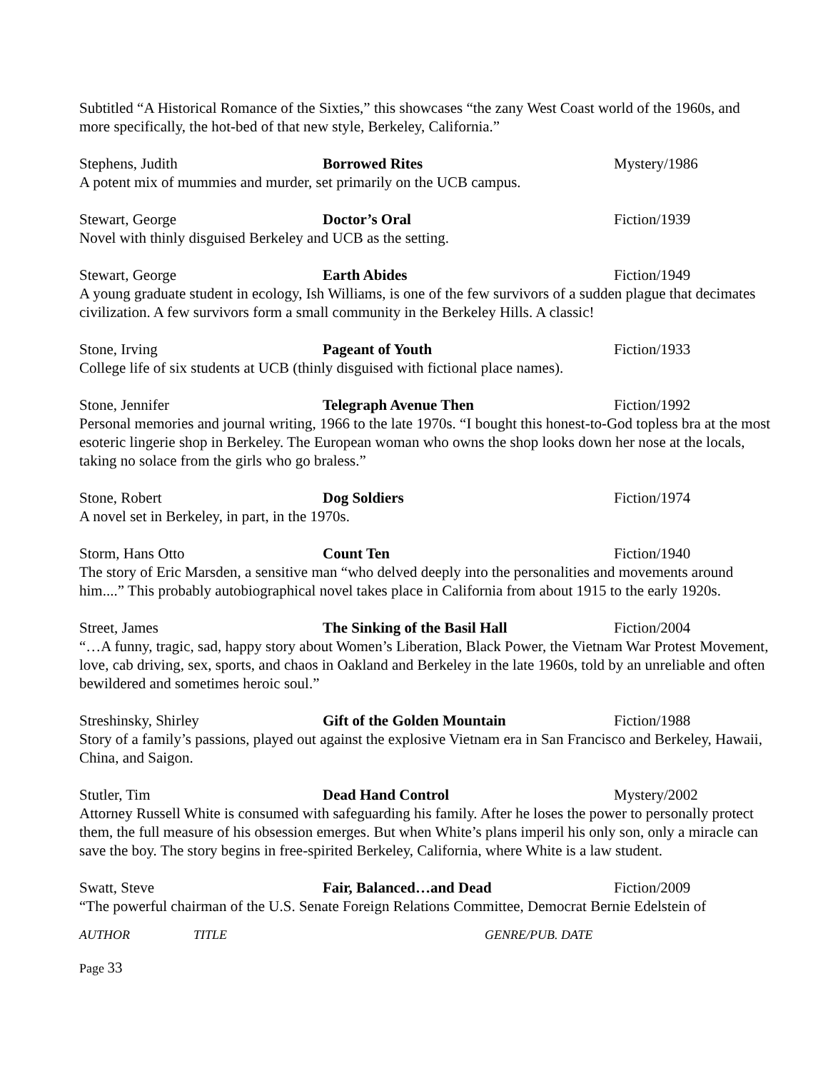Subtitled “A Historical Romance of the Sixties,” this showcases “the zany West Coast world of the 1960s, and more specifically, the hot-bed of that new style, Berkeley, California.”
Stephens, Judith Borrowed Rites Mystery/1986
A potent mix of mummies and murder, set primarily on the UCB campus.
Stewart, George Doctor’s Oral Fiction/1939
Novel with thinly disguised Berkeley and UCB as the setting.
Stewart, George Earth Abides Fiction/1949
A young graduate student in ecology, Ish Williams, is one of the few survivors of a sudden plague that decimates civilization. A few survivors form a small community in the Berkeley Hills. A classic!
Stone, Irving Pageant of Youth Fiction/1933
College life of six students at UCB (thinly disguised with fictional place names).
Stone, Jennifer Telegraph Avenue Then Fiction/1992
Personal memories and journal writing, 1966 to the late 1970s. “I bought this honest-to-God topless bra at the most esoteric lingerie shop in Berkeley. The European woman who owns the shop looks down her nose at the locals, taking no solace from the girls who go braless.”
Stone, Robert Dog Soldiers Fiction/1974
A novel set in Berkeley, in part, in the 1970s.
Storm, Hans Otto Count Ten Fiction/1940
The story of Eric Marsden, a sensitive man “who delved deeply into the personalities and movements around him....” This probably autobiographical novel takes place in California from about 1915 to the early 1920s.
Street, James The Sinking of the Basil Hall Fiction/2004
“…A funny, tragic, sad, happy story about Women’s Liberation, Black Power, the Vietnam War Protest Movement, love, cab driving, sex, sports, and chaos in Oakland and Berkeley in the late 1960s, told by an unreliable and often bewildered and sometimes heroic soul.”
Streshinsky, Shirley Gift of the Golden Mountain Fiction/1988
Story of a family’s passions, played out against the explosive Vietnam era in San Francisco and Berkeley, Hawaii, China, and Saigon.
Stutler, Tim Dead Hand Control Mystery/2002
Attorney Russell White is consumed with safeguarding his family. After he loses the power to personally protect them, the full measure of his obsession emerges. But when White’s plans imperil his only son, only a miracle can save the boy. The story begins in free-spirited Berkeley, California, where White is a law student.
Swatt, Steve Fair, Balanced…and Dead Fiction/2009
“The powerful chairman of the U.S. Senate Foreign Relations Committee, Democrat Bernie Edelstein of
AUTHOR TITLE GENRE/PUB. DATE
Page 33